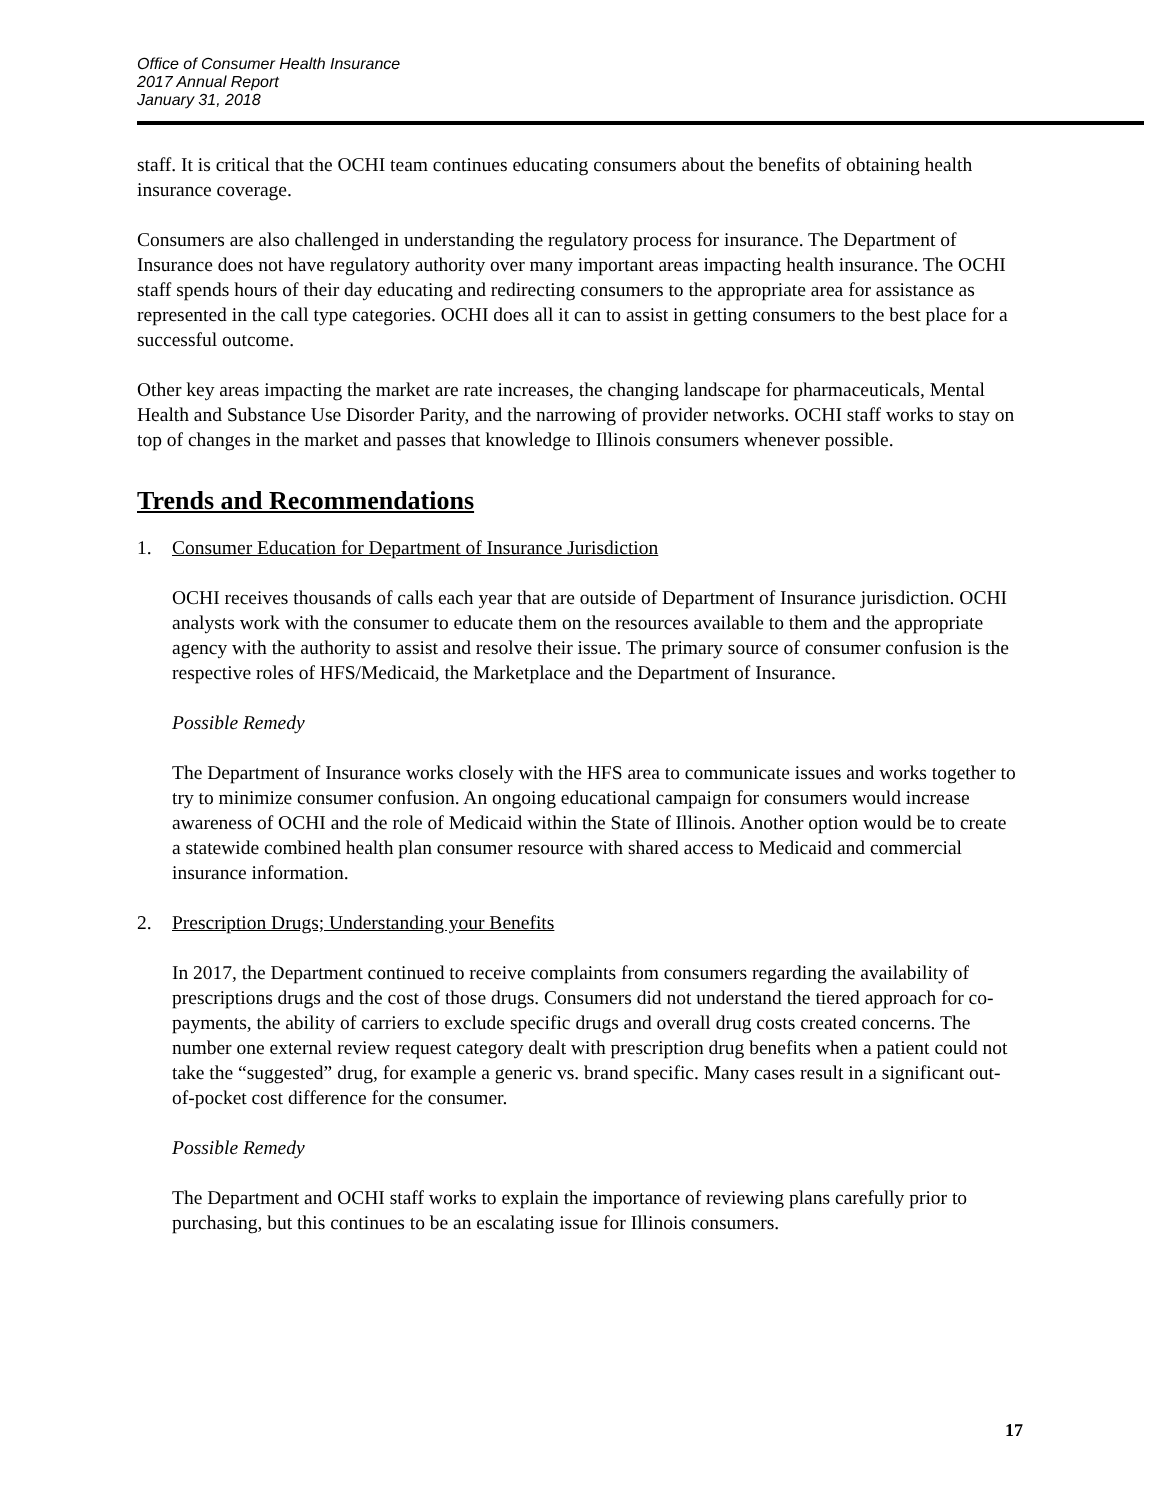Office of Consumer Health Insurance
2017 Annual Report
January 31, 2018
staff. It is critical that the OCHI team continues educating consumers about the benefits of obtaining health insurance coverage.
Consumers are also challenged in understanding the regulatory process for insurance. The Department of Insurance does not have regulatory authority over many important areas impacting health insurance. The OCHI staff spends hours of their day educating and redirecting consumers to the appropriate area for assistance as represented in the call type categories. OCHI does all it can to assist in getting consumers to the best place for a successful outcome.
Other key areas impacting the market are rate increases, the changing landscape for pharmaceuticals, Mental Health and Substance Use Disorder Parity, and the narrowing of provider networks. OCHI staff works to stay on top of changes in the market and passes that knowledge to Illinois consumers whenever possible.
Trends and Recommendations
1. Consumer Education for Department of Insurance Jurisdiction
OCHI receives thousands of calls each year that are outside of Department of Insurance jurisdiction. OCHI analysts work with the consumer to educate them on the resources available to them and the appropriate agency with the authority to assist and resolve their issue. The primary source of consumer confusion is the respective roles of HFS/Medicaid, the Marketplace and the Department of Insurance.
Possible Remedy
The Department of Insurance works closely with the HFS area to communicate issues and works together to try to minimize consumer confusion. An ongoing educational campaign for consumers would increase awareness of OCHI and the role of Medicaid within the State of Illinois. Another option would be to create a statewide combined health plan consumer resource with shared access to Medicaid and commercial insurance information.
2. Prescription Drugs; Understanding your Benefits
In 2017, the Department continued to receive complaints from consumers regarding the availability of prescriptions drugs and the cost of those drugs. Consumers did not understand the tiered approach for co-payments, the ability of carriers to exclude specific drugs and overall drug costs created concerns. The number one external review request category dealt with prescription drug benefits when a patient could not take the “suggested” drug, for example a generic vs. brand specific. Many cases result in a significant out-of-pocket cost difference for the consumer.
Possible Remedy
The Department and OCHI staff works to explain the importance of reviewing plans carefully prior to purchasing, but this continues to be an escalating issue for Illinois consumers.
17